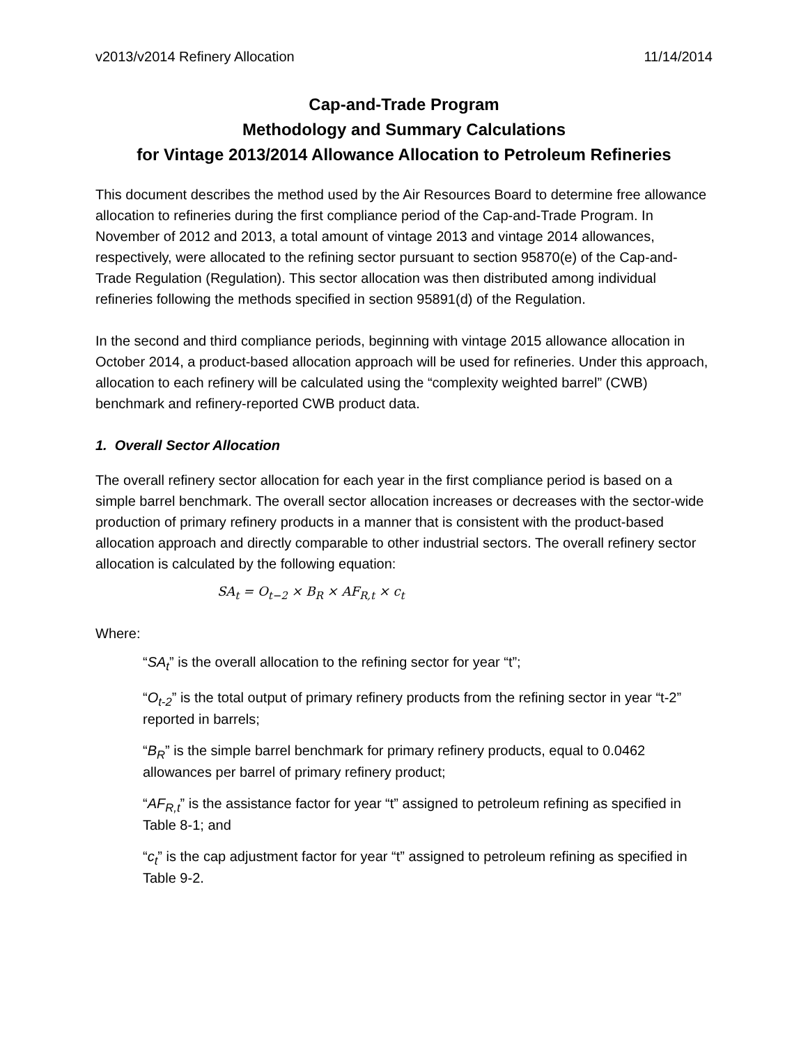v2013/v2014 Refinery Allocation 11/14/2014
Cap-and-Trade Program
Methodology and Summary Calculations
for Vintage 2013/2014 Allowance Allocation to Petroleum Refineries
This document describes the method used by the Air Resources Board to determine free allowance allocation to refineries during the first compliance period of the Cap-and-Trade Program. In November of 2012 and 2013, a total amount of vintage 2013 and vintage 2014 allowances, respectively, were allocated to the refining sector pursuant to section 95870(e) of the Cap-and-Trade Regulation (Regulation). This sector allocation was then distributed among individual refineries following the methods specified in section 95891(d) of the Regulation.
In the second and third compliance periods, beginning with vintage 2015 allowance allocation in October 2014, a product-based allocation approach will be used for refineries. Under this approach, allocation to each refinery will be calculated using the “complexity weighted barrel” (CWB) benchmark and refinery-reported CWB product data.
1. Overall Sector Allocation
The overall refinery sector allocation for each year in the first compliance period is based on a simple barrel benchmark. The overall sector allocation increases or decreases with the sector-wide production of primary refinery products in a manner that is consistent with the product-based allocation approach and directly comparable to other industrial sectors. The overall refinery sector allocation is calculated by the following equation:
SA<sub>t</sub> = O<sub>t−2</sub> × B<sub>R</sub> × AF<sub>R,t</sub> × c<sub>t</sub>
Where:
“SA<sub>t</sub>” is the overall allocation to the refining sector for year “t”;
“O<sub>t-2</sub>” is the total output of primary refinery products from the refining sector in year “t-2” reported in barrels;
“B<sub>R</sub>” is the simple barrel benchmark for primary refinery products, equal to 0.0462 allowances per barrel of primary refinery product;
“AF<sub>R,t</sub>” is the assistance factor for year “t” assigned to petroleum refining as specified in Table 8-1; and
“c<sub>t</sub>” is the cap adjustment factor for year “t” assigned to petroleum refining as specified in Table 9-2.